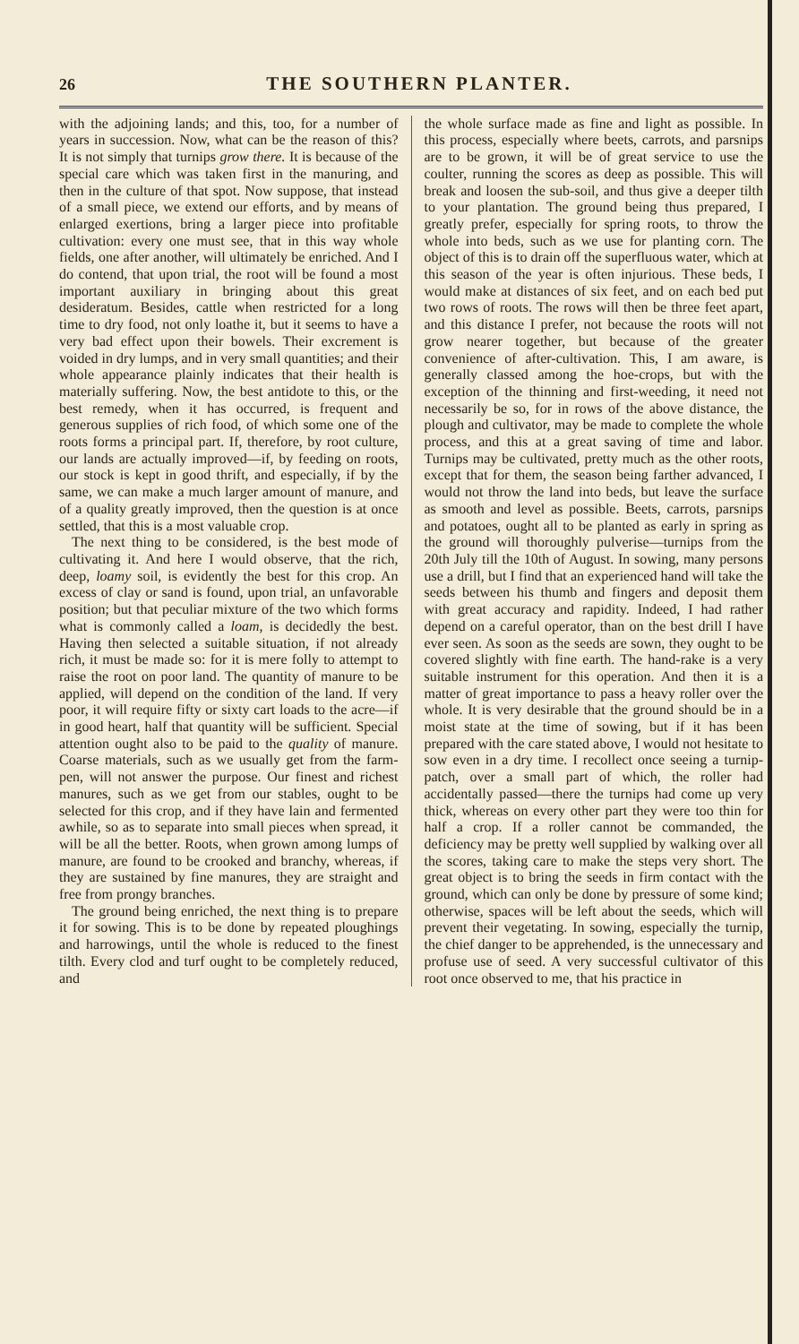26 THE SOUTHERN PLANTER.
with the adjoining lands; and this, too, for a number of years in succession. Now, what can be the reason of this? It is not simply that turnips grow there. It is because of the special care which was taken first in the manuring, and then in the culture of that spot. Now suppose, that instead of a small piece, we extend our efforts, and by means of enlarged exertions, bring a larger piece into profitable cultivation: every one must see, that in this way whole fields, one after another, will ultimately be enriched. And I do contend, that upon trial, the root will be found a most important auxiliary in bringing about this great desideratum. Besides, cattle when restricted for a long time to dry food, not only loathe it, but it seems to have a very bad effect upon their bowels. Their excrement is voided in dry lumps, and in very small quantities; and their whole appearance plainly indicates that their health is materially suffering. Now, the best antidote to this, or the best remedy, when it has occurred, is frequent and generous supplies of rich food, of which some one of the roots forms a principal part. If, therefore, by root culture, our lands are actually improved—if, by feeding on roots, our stock is kept in good thrift, and especially, if by the same, we can make a much larger amount of manure, and of a quality greatly improved, then the question is at once settled, that this is a most valuable crop.
The next thing to be considered, is the best mode of cultivating it. And here I would observe, that the rich, deep, loamy soil, is evidently the best for this crop. An excess of clay or sand is found, upon trial, an unfavorable position; but that peculiar mixture of the two which forms what is commonly called a loam, is decidedly the best. Having then selected a suitable situation, if not already rich, it must be made so: for it is mere folly to attempt to raise the root on poor land. The quantity of manure to be applied, will depend on the condition of the land. If very poor, it will require fifty or sixty cart loads to the acre—if in good heart, half that quantity will be sufficient. Special attention ought also to be paid to the quality of manure. Coarse materials, such as we usually get from the farm-pen, will not answer the purpose. Our finest and richest manures, such as we get from our stables, ought to be selected for this crop, and if they have lain and fermented awhile, so as to separate into small pieces when spread, it will be all the better. Roots, when grown among lumps of manure, are found to be crooked and branchy, whereas, if they are sustained by fine manures, they are straight and free from prongy branches.
The ground being enriched, the next thing is to prepare it for sowing. This is to be done by repeated ploughings and harrowings, until the whole is reduced to the finest tilth. Every clod and turf ought to be completely reduced, and
the whole surface made as fine and light as possible. In this process, especially where beets, carrots, and parsnips are to be grown, it will be of great service to use the coulter, running the scores as deep as possible. This will break and loosen the sub-soil, and thus give a deeper tilth to your plantation. The ground being thus prepared, I greatly prefer, especially for spring roots, to throw the whole into beds, such as we use for planting corn. The object of this is to drain off the superfluous water, which at this season of the year is often injurious. These beds, I would make at distances of six feet, and on each bed put two rows of roots. The rows will then be three feet apart, and this distance I prefer, not because the roots will not grow nearer together, but because of the greater convenience of after-cultivation. This, I am aware, is generally classed among the hoe-crops, but with the exception of the thinning and first-weeding, it need not necessarily be so, for in rows of the above distance, the plough and cultivator, may be made to complete the whole process, and this at a great saving of time and labor. Turnips may be cultivated, pretty much as the other roots, except that for them, the season being farther advanced, I would not throw the land into beds, but leave the surface as smooth and level as possible. Beets, carrots, parsnips and potatoes, ought all to be planted as early in spring as the ground will thoroughly pulverise—turnips from the 20th July till the 10th of August. In sowing, many persons use a drill, but I find that an experienced hand will take the seeds between his thumb and fingers and deposit them with great accuracy and rapidity. Indeed, I had rather depend on a careful operator, than on the best drill I have ever seen. As soon as the seeds are sown, they ought to be covered slightly with fine earth. The hand-rake is a very suitable instrument for this operation. And then it is a matter of great importance to pass a heavy roller over the whole. It is very desirable that the ground should be in a moist state at the time of sowing, but if it has been prepared with the care stated above, I would not hesitate to sow even in a dry time. I recollect once seeing a turnip-patch, over a small part of which, the roller had accidentally passed—there the turnips had come up very thick, whereas on every other part they were too thin for half a crop. If a roller cannot be commanded, the deficiency may be pretty well supplied by walking over all the scores, taking care to make the steps very short. The great object is to bring the seeds in firm contact with the ground, which can only be done by pressure of some kind; otherwise, spaces will be left about the seeds, which will prevent their vegetating. In sowing, especially the turnip, the chief danger to be apprehended, is the unnecessary and profuse use of seed. A very successful cultivator of this root once observed to me, that his practice in